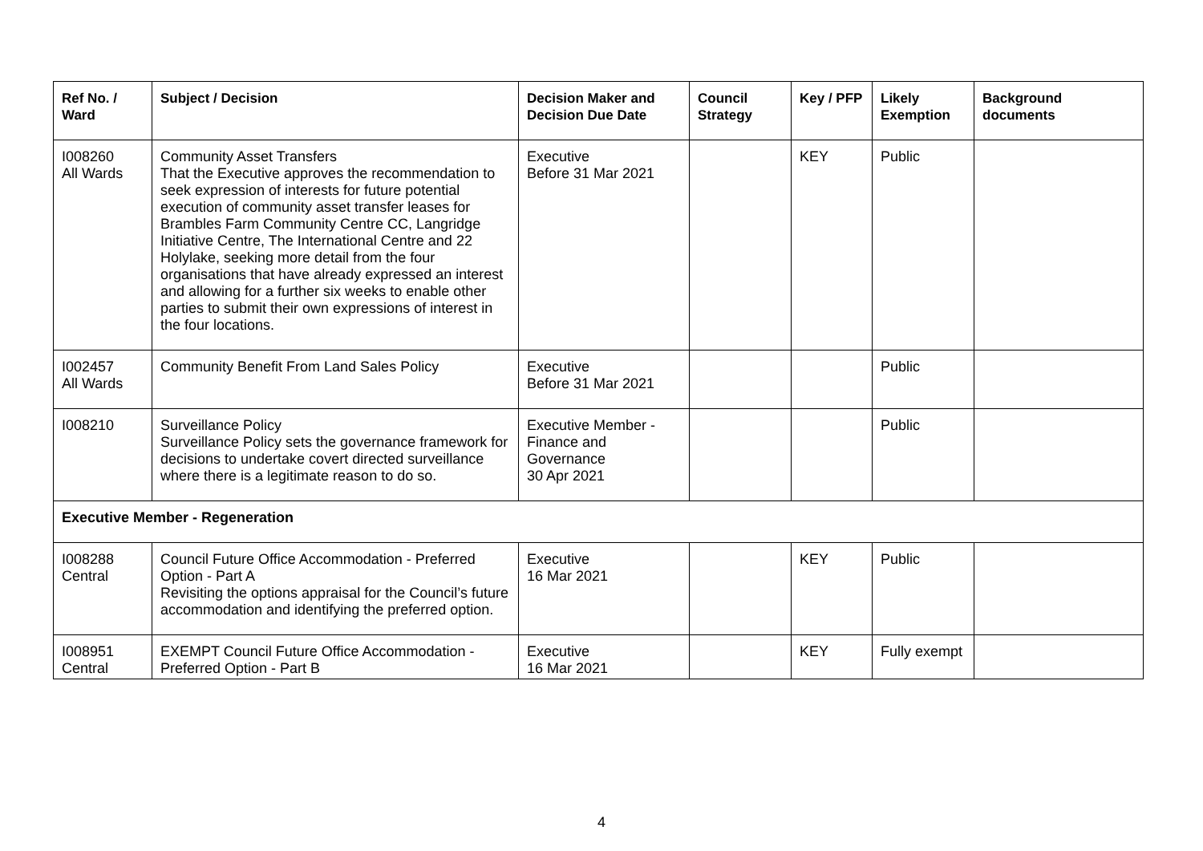| Ref No. / Ward | Subject / Decision | Decision Maker and Decision Due Date | Council Strategy | Key / PFP | Likely Exemption | Background documents |
| --- | --- | --- | --- | --- | --- | --- |
| I008260 All Wards | Community Asset Transfers That the Executive approves the recommendation to seek expression of interests for future potential execution of community asset transfer leases for Brambles Farm Community Centre CC, Langridge Initiative Centre, The International Centre and 22 Holylake, seeking more detail from the four organisations that have already expressed an interest and allowing for a further six weeks to enable other parties to submit their own expressions of interest in the four locations. | Executive Before 31 Mar 2021 | | KEY | Public | |
| I002457 All Wards | Community Benefit From Land Sales Policy | Executive Before 31 Mar 2021 | | | Public | |
| I008210 | Surveillance Policy Surveillance Policy sets the governance framework for decisions to undertake covert directed surveillance where there is a legitimate reason to do so. | Executive Member - Finance and Governance 30 Apr 2021 | | | Public | |
| Executive Member - Regeneration | | | | | | |
| I008288 Central | Council Future Office Accommodation - Preferred Option - Part A Revisiting the options appraisal for the Council’s future accommodation and identifying the preferred option. | Executive 16 Mar 2021 | | KEY | Public | |
| I008951 Central | EXEMPT Council Future Office Accommodation - Preferred Option - Part B | Executive 16 Mar 2021 | | KEY | Fully exempt | |
4